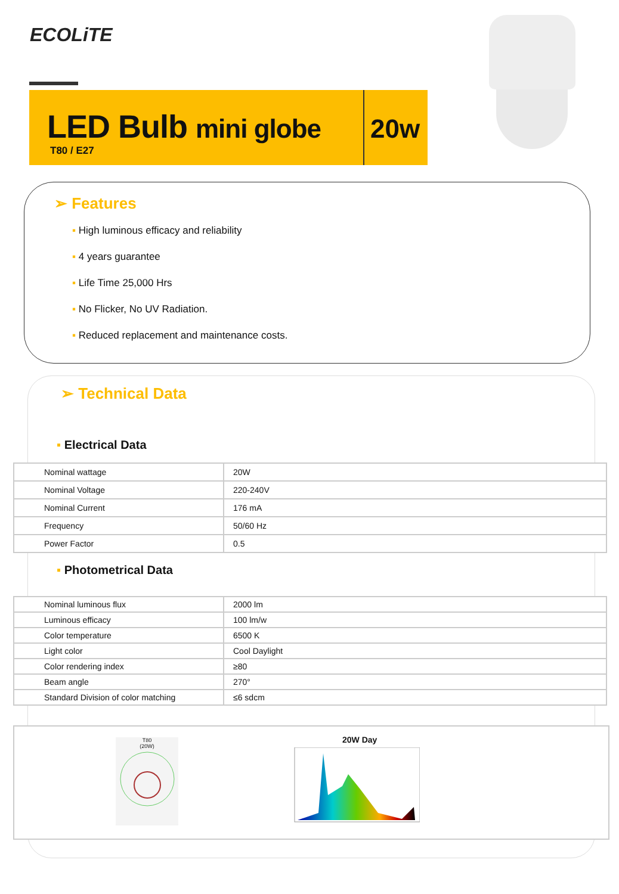ECOLiTE
LED Bulb mini globe
T80 / E27
20w
➢ Features
▪ High luminous efficacy and reliability
▪ 4 years guarantee
▪ Life Time 25,000 Hrs
▪ No Flicker, No UV Radiation.
▪ Reduced replacement and maintenance costs.
➢ Technical Data
▪ Electrical Data
| Nominal wattage | 20W |
| Nominal Voltage | 220-240V |
| Nominal Current | 176 mA |
| Frequency | 50/60 Hz |
| Power Factor | 0.5 |
▪ Photometrical Data
| Nominal luminous flux | 2000 lm |
| Luminous efficacy | 100 lm/w |
| Color temperature | 6500 K |
| Light color | Cool Daylight |
| Color rendering index | ≥80 |
| Beam angle | 270° |
| Standard Division of color matching | ≤6 sdcm |
T80
(20W)
20W Day